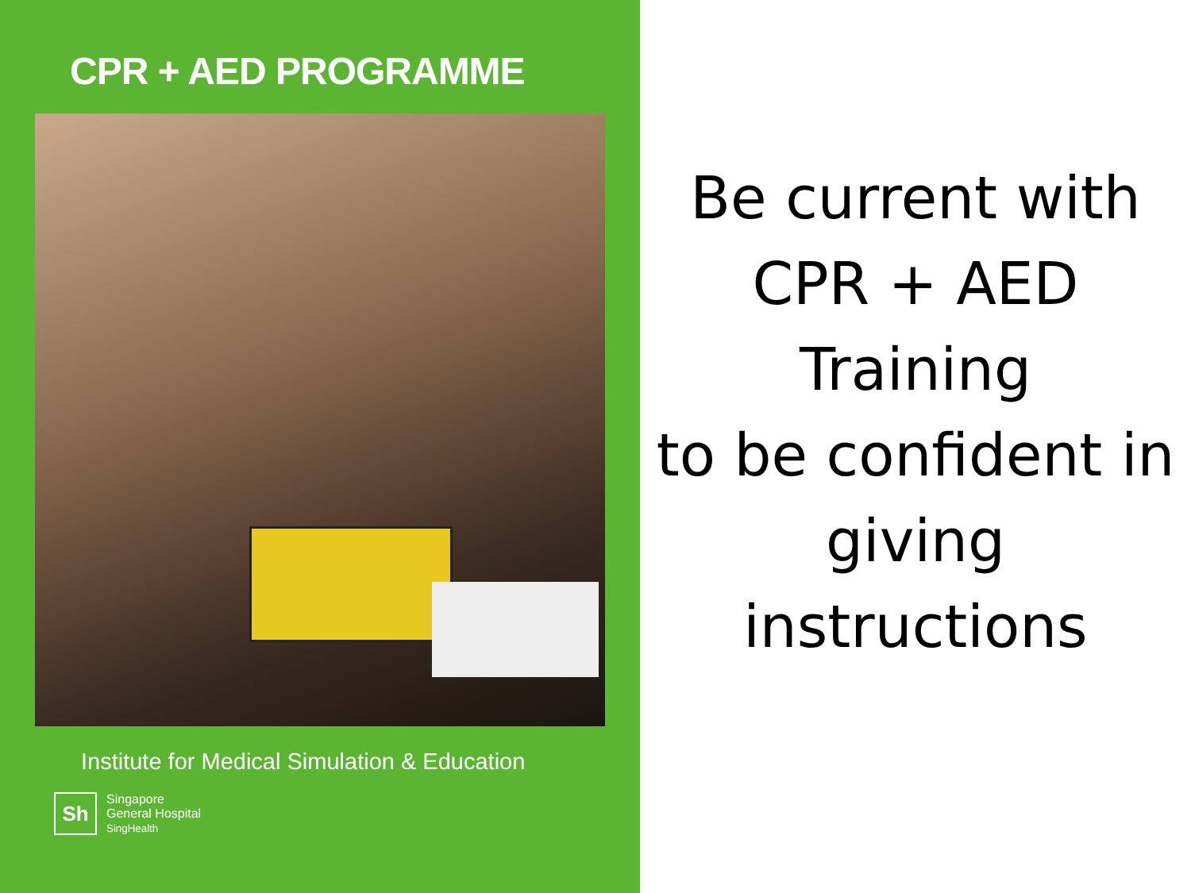CPR + AED PROGRAMME
Institute for Medical Simulation & Education
Sh
Singapore
General Hospital
SingHealth
Be current with
CPR + AED
Training
to be confident in
giving
instructions